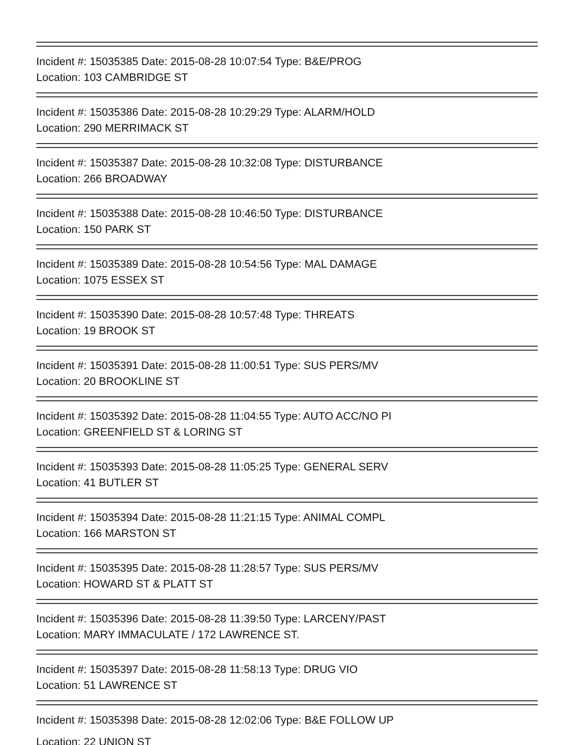Incident #: 15035385 Date: 2015-08-28 10:07:54 Type: B&E/PROG
Location: 103 CAMBRIDGE ST
Incident #: 15035386 Date: 2015-08-28 10:29:29 Type: ALARM/HOLD
Location: 290 MERRIMACK ST
Incident #: 15035387 Date: 2015-08-28 10:32:08 Type: DISTURBANCE
Location: 266 BROADWAY
Incident #: 15035388 Date: 2015-08-28 10:46:50 Type: DISTURBANCE
Location: 150 PARK ST
Incident #: 15035389 Date: 2015-08-28 10:54:56 Type: MAL DAMAGE
Location: 1075 ESSEX ST
Incident #: 15035390 Date: 2015-08-28 10:57:48 Type: THREATS
Location: 19 BROOK ST
Incident #: 15035391 Date: 2015-08-28 11:00:51 Type: SUS PERS/MV
Location: 20 BROOKLINE ST
Incident #: 15035392 Date: 2015-08-28 11:04:55 Type: AUTO ACC/NO PI
Location: GREENFIELD ST & LORING ST
Incident #: 15035393 Date: 2015-08-28 11:05:25 Type: GENERAL SERV
Location: 41 BUTLER ST
Incident #: 15035394 Date: 2015-08-28 11:21:15 Type: ANIMAL COMPL
Location: 166 MARSTON ST
Incident #: 15035395 Date: 2015-08-28 11:28:57 Type: SUS PERS/MV
Location: HOWARD ST & PLATT ST
Incident #: 15035396 Date: 2015-08-28 11:39:50 Type: LARCENY/PAST
Location: MARY IMMACULATE / 172 LAWRENCE ST.
Incident #: 15035397 Date: 2015-08-28 11:58:13 Type: DRUG VIO
Location: 51 LAWRENCE ST
Incident #: 15035398 Date: 2015-08-28 12:02:06 Type: B&E FOLLOW UP
Location: 22 UNION ST